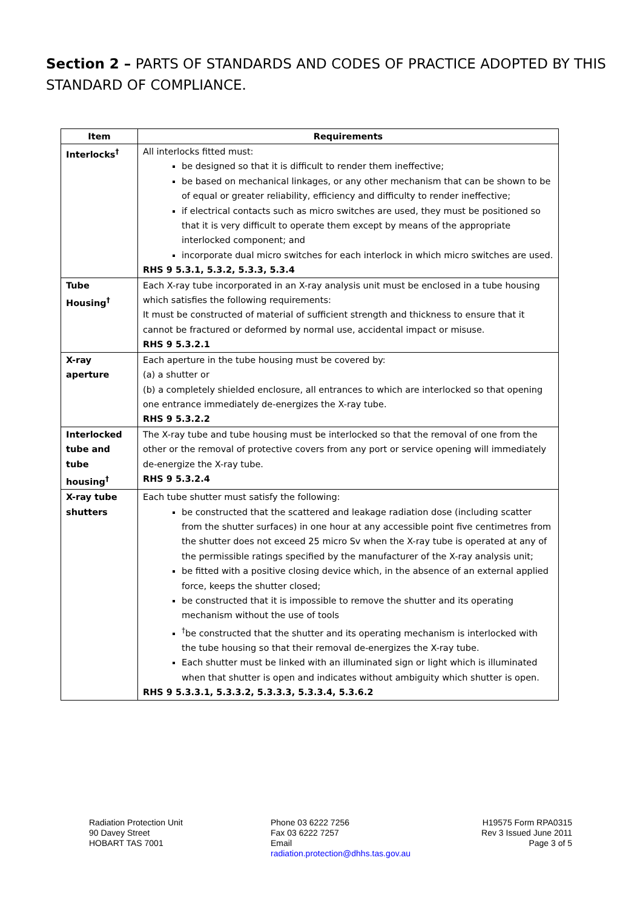Section 2 – PARTS OF STANDARDS AND CODES OF PRACTICE ADOPTED BY THIS STANDARD OF COMPLIANCE.
| Item | Requirements |
| --- | --- |
| Interlocks<sup>†</sup> | All interlocks fitted must: be designed so that it is difficult to render them ineffective; be based on mechanical linkages, or any other mechanism that can be shown to be of equal or greater reliability, efficiency and difficulty to render ineffective; if electrical contacts such as micro switches are used, they must be positioned so that it is very difficult to operate them except by means of the appropriate interlocked component; and incorporate dual micro switches for each interlock in which micro switches are used. RHS 9 5.3.1, 5.3.2, 5.3.3, 5.3.4 |
| Tube Housing<sup>†</sup> | Each X-ray tube incorporated in an X-ray analysis unit must be enclosed in a tube housing which satisfies the following requirements: It must be constructed of material of sufficient strength and thickness to ensure that it cannot be fractured or deformed by normal use, accidental impact or misuse. RHS 9 5.3.2.1 |
| X-ray aperture | Each aperture in the tube housing must be covered by: (a) a shutter or (b) a completely shielded enclosure, all entrances to which are interlocked so that opening one entrance immediately de-energizes the X-ray tube. RHS 9 5.3.2.2 |
| Interlocked tube and tube housing<sup>†</sup> | The X-ray tube and tube housing must be interlocked so that the removal of one from the other or the removal of protective covers from any port or service opening will immediately de-energize the X-ray tube. RHS 9 5.3.2.4 |
| X-ray tube shutters | Each tube shutter must satisfy the following: be constructed that the scattered and leakage radiation dose (including scatter from the shutter surfaces) in one hour at any accessible point five centimetres from the shutter does not exceed 25 micro Sv when the X-ray tube is operated at any of the permissible ratings specified by the manufacturer of the X-ray analysis unit; be fitted with a positive closing device which, in the absence of an external applied force, keeps the shutter closed; be constructed that it is impossible to remove the shutter and its operating mechanism without the use of tools <sup>†</sup> be constructed that the shutter and its operating mechanism is interlocked with the tube housing so that their removal de-energizes the X-ray tube. Each shutter must be linked with an illuminated sign or light which is illuminated when that shutter is open and indicates without ambiguity which shutter is open. RHS 9 5.3.3.1, 5.3.3.2, 5.3.3.3, 5.3.3.4, 5.3.6.2 |
Radiation Protection Unit
90 Davey Street
HOBART TAS 7001
Phone 03 6222 7256
Fax 03 6222 7257
Email
radiation.protection@dhhs.tas.gov.au
H19575 Form RPA0315
Rev 3 Issued June 2011
Page 3 of 5